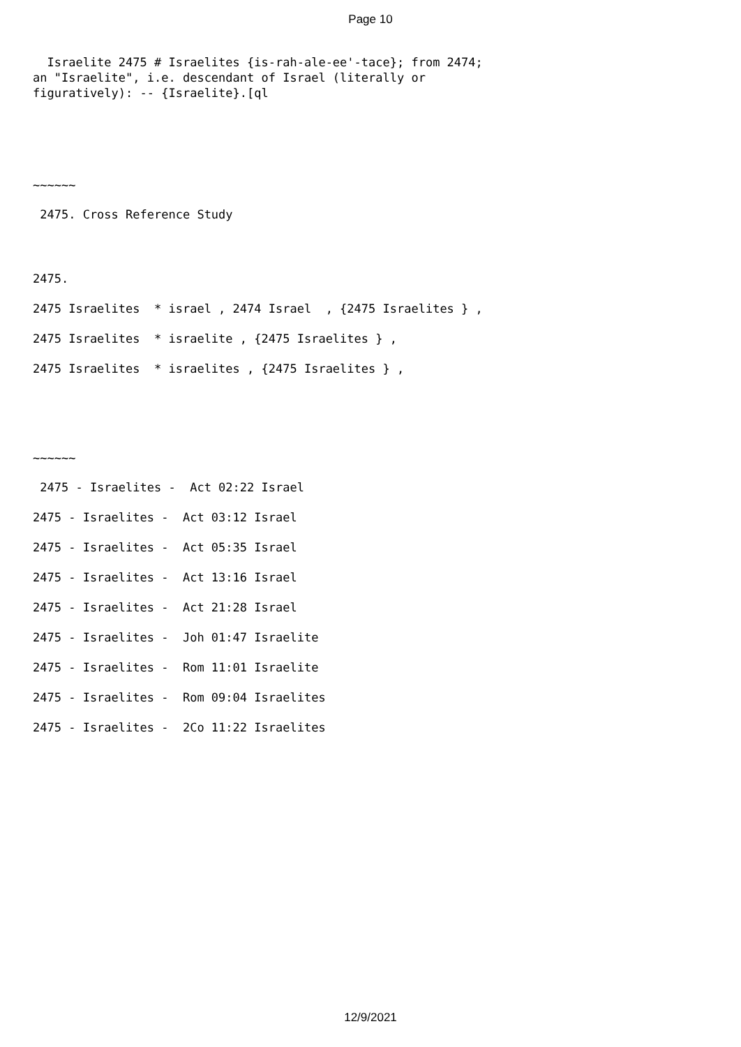Page 10
Israelite 2475 # Israelites {is-rah-ale-ee'-tace}; from 2474; an "Israelite", i.e. descendant of Israel (literally or figuratively): -- {Israelite}.[ql
~~~~~~
2475. Cross Reference Study
2475.
2475 Israelites * israel , 2474 Israel , {2475 Israelites } ,
2475 Israelites * israelite , {2475 Israelites } ,
2475 Israelites * israelites , {2475 Israelites } ,
~~~~~~
2475 - Israelites - Act 02:22 Israel
2475 - Israelites - Act 03:12 Israel
2475 - Israelites - Act 05:35 Israel
2475 - Israelites - Act 13:16 Israel
2475 - Israelites - Act 21:28 Israel
2475 - Israelites - Joh 01:47 Israelite
2475 - Israelites - Rom 11:01 Israelite
2475 - Israelites - Rom 09:04 Israelites
2475 - Israelites - 2Co 11:22 Israelites
12/9/2021